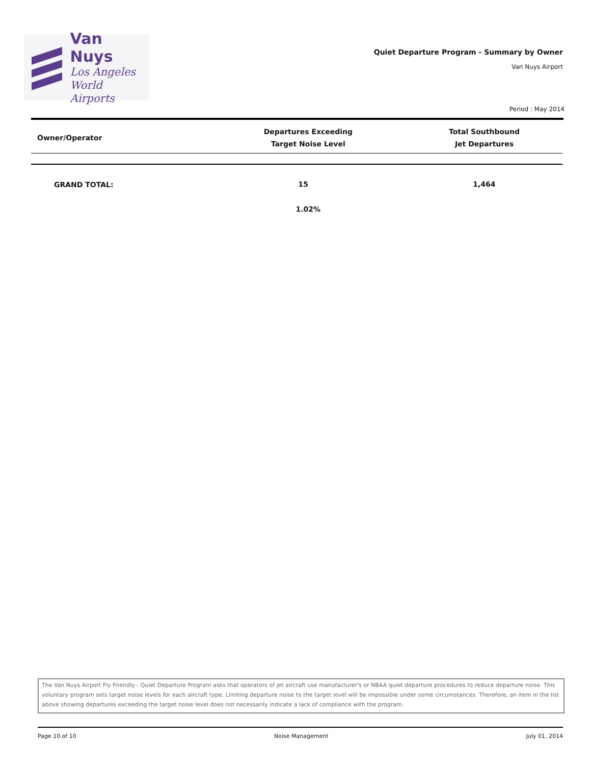Van Nuys
Los Angeles
World Airports
Quiet Departure Program - Summary by Owner
Van Nuys Airport
Period : May 2014
| Owner/Operator | Departures Exceeding Target Noise Level | Total Southbound Jet Departures |
| --- | --- | --- |
| GRAND TOTAL: | 15 | 1,464 |
| | 1.02% | |
The Van Nuys Airport Fly Friendly - Quiet Departure Program asks that operators of jet aircraft use manufacturer's or NBAA quiet departure procedures to reduce departure noise. This voluntary program sets target noise levels for each aircraft type. Limiting departure noise to the target level will be impossible under some circumstances. Therefore, an item in the list above showing departures exceeding the target noise level does not necessarily indicate a lack of compliance with the program.
Page 10 of 10 Noise Management July 01, 2014